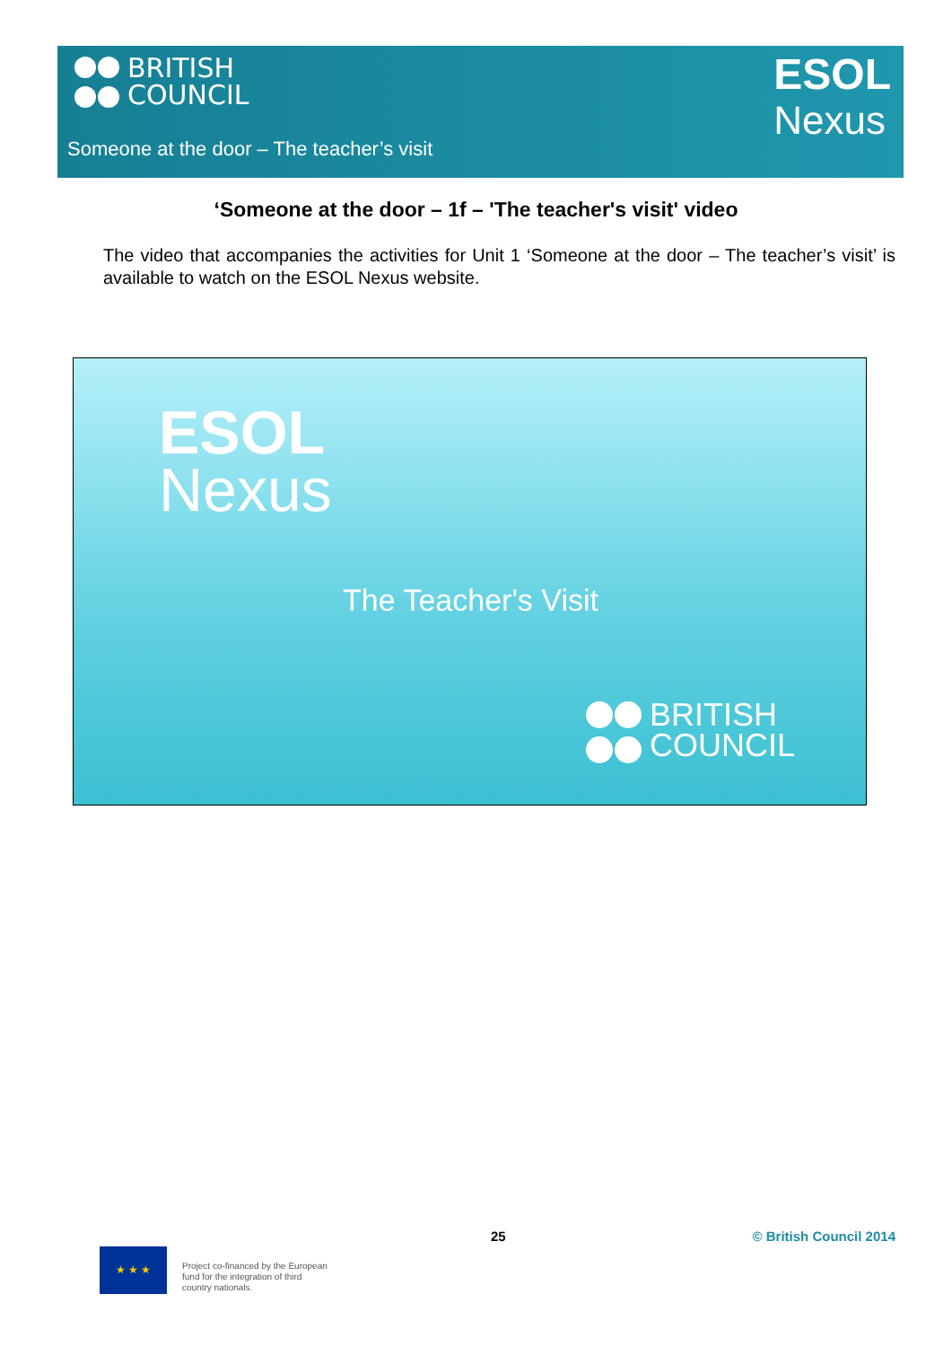BRITISH
COUNCIL
ESOL
Nexus
Someone at the door – The teacher’s visit
‘Someone at the door – 1f – 'The teacher's visit' video
The video that accompanies the activities for Unit 1 ‘Someone at the door – The teacher’s visit’ is available to watch on the ESOL Nexus website.
ESOL
Nexus
The Teacher's Visit
BRITISH
COUNCIL
25 © British Council 2014
★ ★ ★
Project co-financed by the European
fund for the integration of third
country nationals.